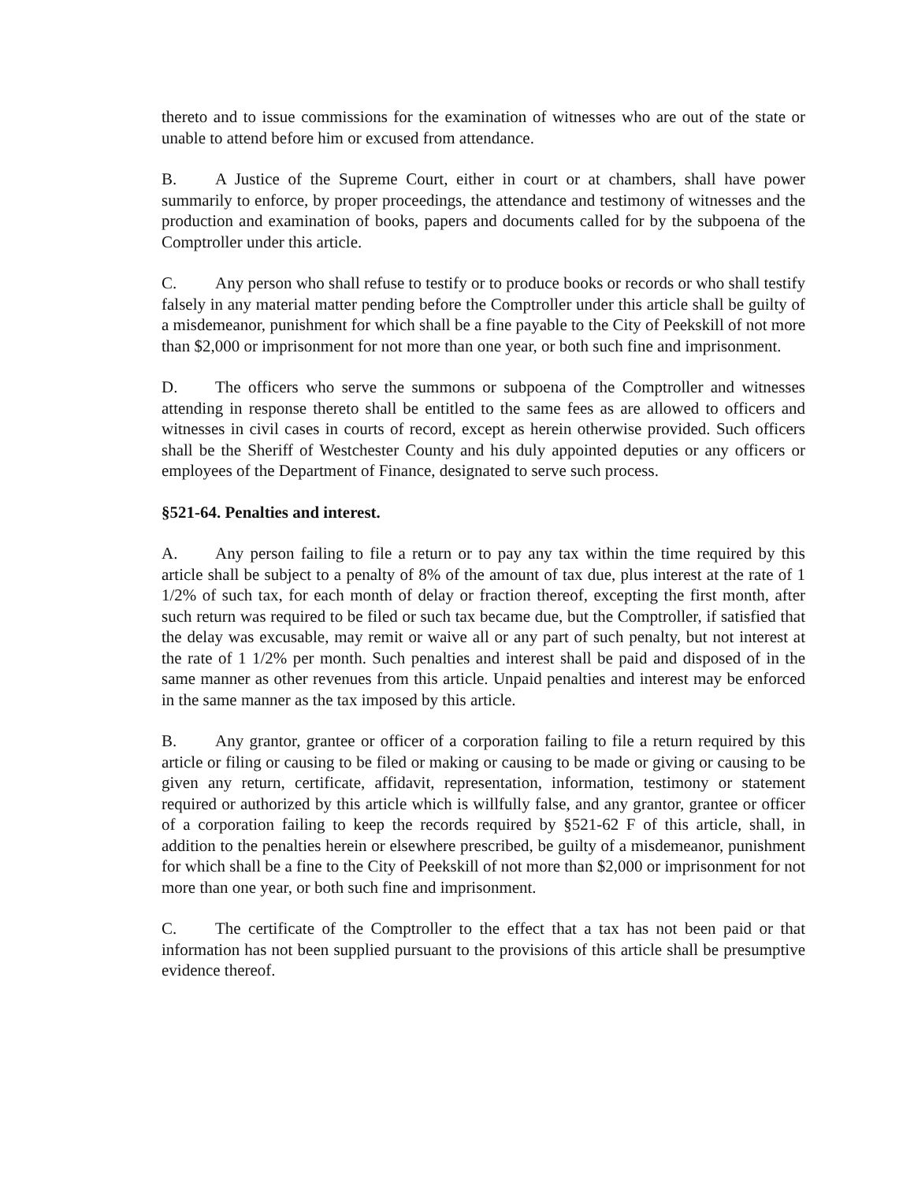thereto and to issue commissions for the examination of witnesses who are out of the state or unable to attend before him or excused from attendance.
B. A Justice of the Supreme Court, either in court or at chambers, shall have power summarily to enforce, by proper proceedings, the attendance and testimony of witnesses and the production and examination of books, papers and documents called for by the subpoena of the Comptroller under this article.
C. Any person who shall refuse to testify or to produce books or records or who shall testify falsely in any material matter pending before the Comptroller under this article shall be guilty of a misdemeanor, punishment for which shall be a fine payable to the City of Peekskill of not more than $2,000 or imprisonment for not more than one year, or both such fine and imprisonment.
D. The officers who serve the summons or subpoena of the Comptroller and witnesses attending in response thereto shall be entitled to the same fees as are allowed to officers and witnesses in civil cases in courts of record, except as herein otherwise provided. Such officers shall be the Sheriff of Westchester County and his duly appointed deputies or any officers or employees of the Department of Finance, designated to serve such process.
§521-64. Penalties and interest.
A. Any person failing to file a return or to pay any tax within the time required by this article shall be subject to a penalty of 8% of the amount of tax due, plus interest at the rate of 1 1/2% of such tax, for each month of delay or fraction thereof, excepting the first month, after such return was required to be filed or such tax became due, but the Comptroller, if satisfied that the delay was excusable, may remit or waive all or any part of such penalty, but not interest at the rate of 1 1/2% per month. Such penalties and interest shall be paid and disposed of in the same manner as other revenues from this article. Unpaid penalties and interest may be enforced in the same manner as the tax imposed by this article.
B. Any grantor, grantee or officer of a corporation failing to file a return required by this article or filing or causing to be filed or making or causing to be made or giving or causing to be given any return, certificate, affidavit, representation, information, testimony or statement required or authorized by this article which is willfully false, and any grantor, grantee or officer of a corporation failing to keep the records required by §521-62 F of this article, shall, in addition to the penalties herein or elsewhere prescribed, be guilty of a misdemeanor, punishment for which shall be a fine to the City of Peekskill of not more than $2,000 or imprisonment for not more than one year, or both such fine and imprisonment.
C. The certificate of the Comptroller to the effect that a tax has not been paid or that information has not been supplied pursuant to the provisions of this article shall be presumptive evidence thereof.